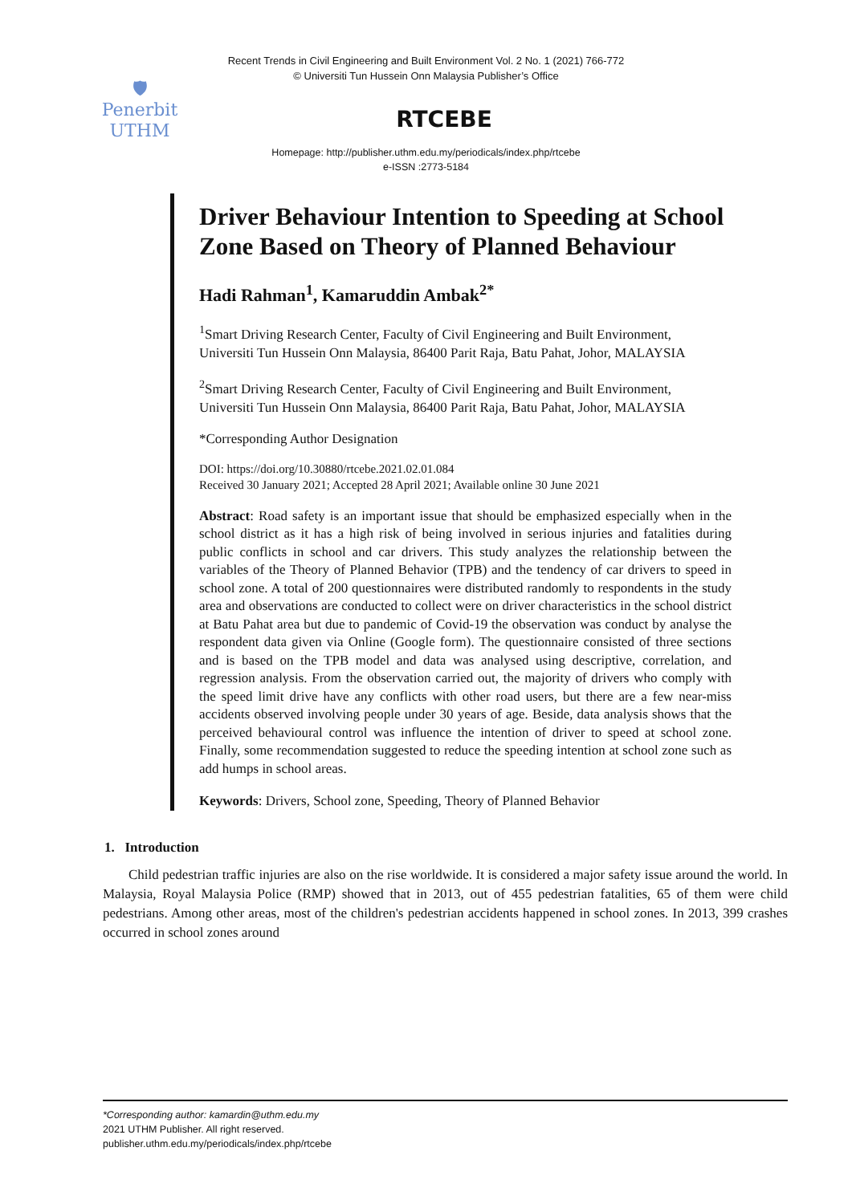Recent Trends in Civil Engineering and Built Environment Vol. 2 No. 1 (2021) 766-772
© Universiti Tun Hussein Onn Malaysia Publisher’s Office
🛡
Penerbit
UTHM
RTCEBE
Homepage: http://publisher.uthm.edu.my/periodicals/index.php/rtcebe
e-ISSN :2773-5184
Driver Behaviour Intention to Speeding at School Zone Based on Theory of Planned Behaviour
Hadi Rahman<sup>1</sup>, Kamaruddin Ambak<sup>2*</sup>
<sup>1</sup> Smart Driving Research Center, Faculty of Civil Engineering and Built Environment,
Universiti Tun Hussein Onn Malaysia, 86400 Parit Raja, Batu Pahat, Johor, MALAYSIA
<sup>2</sup> Smart Driving Research Center, Faculty of Civil Engineering and Built Environment,
Universiti Tun Hussein Onn Malaysia, 86400 Parit Raja, Batu Pahat, Johor, MALAYSIA
*Corresponding Author Designation
DOI: https://doi.org/10.30880/rtcebe.2021.02.01.084
Received 30 January 2021; Accepted 28 April 2021; Available online 30 June 2021
Abstract: Road safety is an important issue that should be emphasized especially when in the school district as it has a high risk of being involved in serious injuries and fatalities during public conflicts in school and car drivers. This study analyzes the relationship between the variables of the Theory of Planned Behavior (TPB) and the tendency of car drivers to speed in school zone. A total of 200 questionnaires were distributed randomly to respondents in the study area and observations are conducted to collect were on driver characteristics in the school district at Batu Pahat area but due to pandemic of Covid-19 the observation was conduct by analyse the respondent data given via Online (Google form). The questionnaire consisted of three sections and is based on the TPB model and data was analysed using descriptive, correlation, and regression analysis. From the observation carried out, the majority of drivers who comply with the speed limit drive have any conflicts with other road users, but there are a few near-miss accidents observed involving people under 30 years of age. Beside, data analysis shows that the perceived behavioural control was influence the intention of driver to speed at school zone. Finally, some recommendation suggested to reduce the speeding intention at school zone such as add humps in school areas.
Keywords: Drivers, School zone, Speeding, Theory of Planned Behavior
1. Introduction
Child pedestrian traffic injuries are also on the rise worldwide. It is considered a major safety issue around the world. In Malaysia, Royal Malaysia Police (RMP) showed that in 2013, out of 455 pedestrian fatalities, 65 of them were child pedestrians. Among other areas, most of the children's pedestrian accidents happened in school zones. In 2013, 399 crashes occurred in school zones around
*Corresponding author: kamardin@uthm.edu.my
2021 UTHM Publisher. All right reserved.
publisher.uthm.edu.my/periodicals/index.php/rtcebe